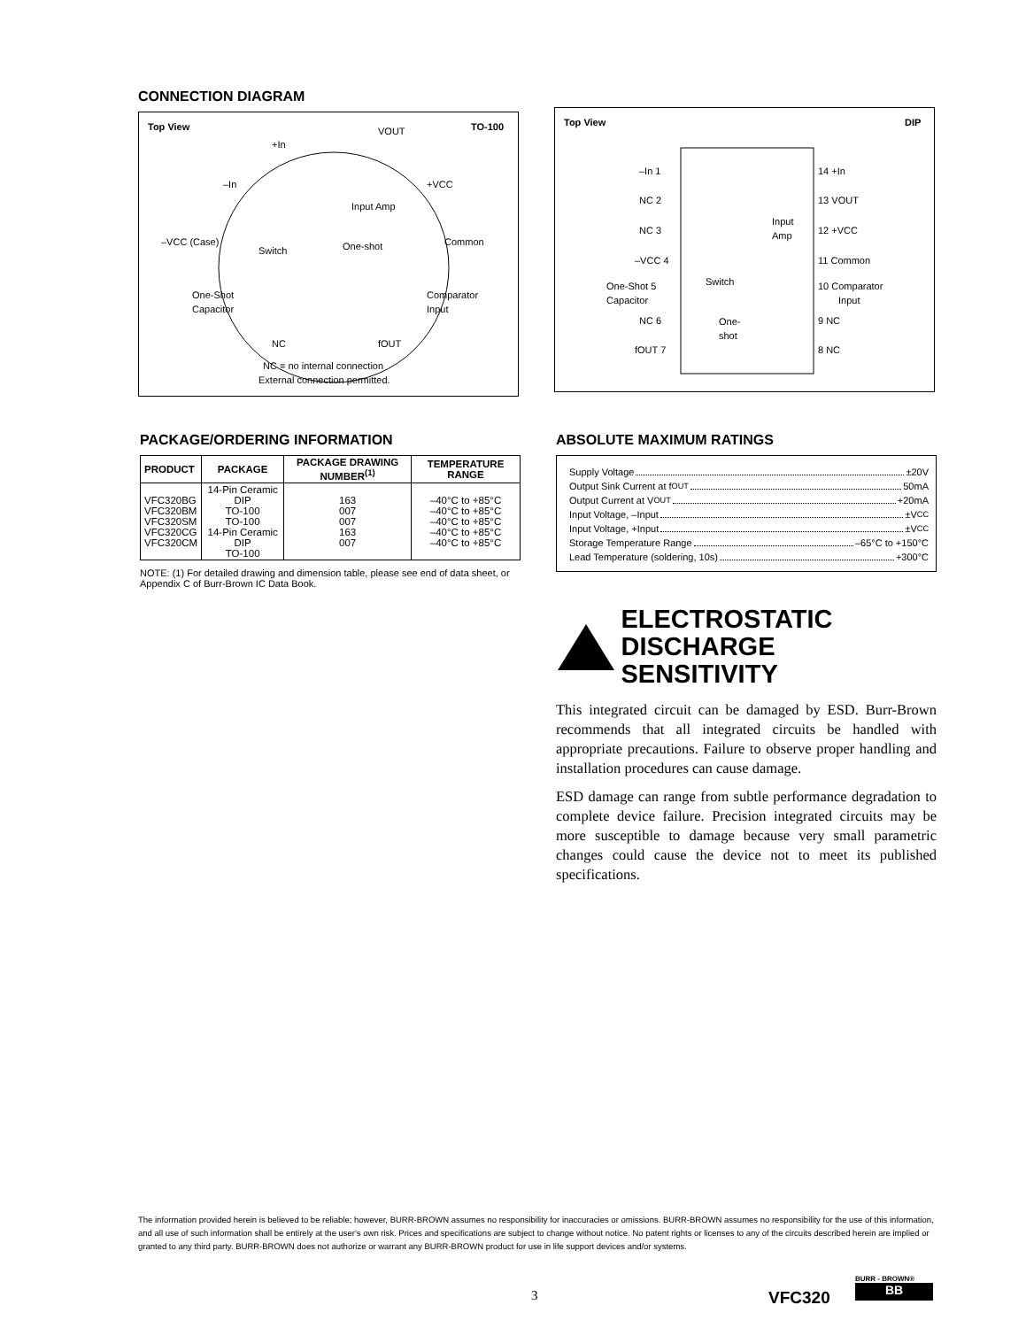CONNECTION DIAGRAM
Top View
TO-100
Switch
One-shot
Input Amp
+In
VOUT
+VCC
–In
–VCC (Case)
Common
One-Shot
Capacitor
Comparator
Input
NC
fOUT
NC = no internal connection
External connection permitted.
Top View
DIP
–In 1
NC 2
NC 3
–VCC 4
One-Shot 5
Capacitor
NC 6
fOUT 7
14 +In
13 VOUT
12 +VCC
11 Common
10 Comparator
Input
9 NC
8 NC
Input
Amp
One-
shot
Switch
PACKAGE/ORDERING INFORMATION
| PRODUCT | PACKAGE | PACKAGE DRAWING NUMBER<sup>(1)</sup> | TEMPERATURE RANGE |
| --- | --- | --- | --- |
| VFC320BG VFC320BM VFC320SM VFC320CG VFC320CM | 14-Pin Ceramic DIP TO-100 TO-100 14-Pin Ceramic DIP TO-100 | 163 007 007 163 007 | –40°C to +85°C –40°C to +85°C –40°C to +85°C –40°C to +85°C –40°C to +85°C |
NOTE: (1) For detailed drawing and dimension table, please see end of data sheet, or Appendix C of Burr-Brown IC Data Book.
ABSOLUTE MAXIMUM RATINGS
Supply Voltage ±20V
Output Sink Current at f<sub>OUT</sub> 50mA
Output Current at V<sub>OUT</sub> +20mA
Input Voltage, –Input ±V<sub>CC</sub>
Input Voltage, +Input ±V<sub>CC</sub>
Storage Temperature Range –65°C to +150°C
Lead Temperature (soldering, 10s) +300°C
ELECTROSTATIC
DISCHARGE SENSITIVITY
This integrated circuit can be damaged by ESD. Burr-Brown recommends that all integrated circuits be handled with appropriate precautions. Failure to observe proper handling and installation procedures can cause damage.
ESD damage can range from subtle performance degradation to complete device failure. Precision integrated circuits may be more susceptible to damage because very small parametric changes could cause the device not to meet its published specifications.
The information provided herein is believed to be reliable; however, BURR-BROWN assumes no responsibility for inaccuracies or omissions. BURR-BROWN assumes no responsibility for the use of this information, and all use of such information shall be entirely at the user's own risk. Prices and specifications are subject to change without notice. No patent rights or licenses to any of the circuits described herein are implied or granted to any third party. BURR-BROWN does not authorize or warrant any BURR-BROWN product for use in life support devices and/or systems.
3 VFC320
BURR - BROWN®
BB